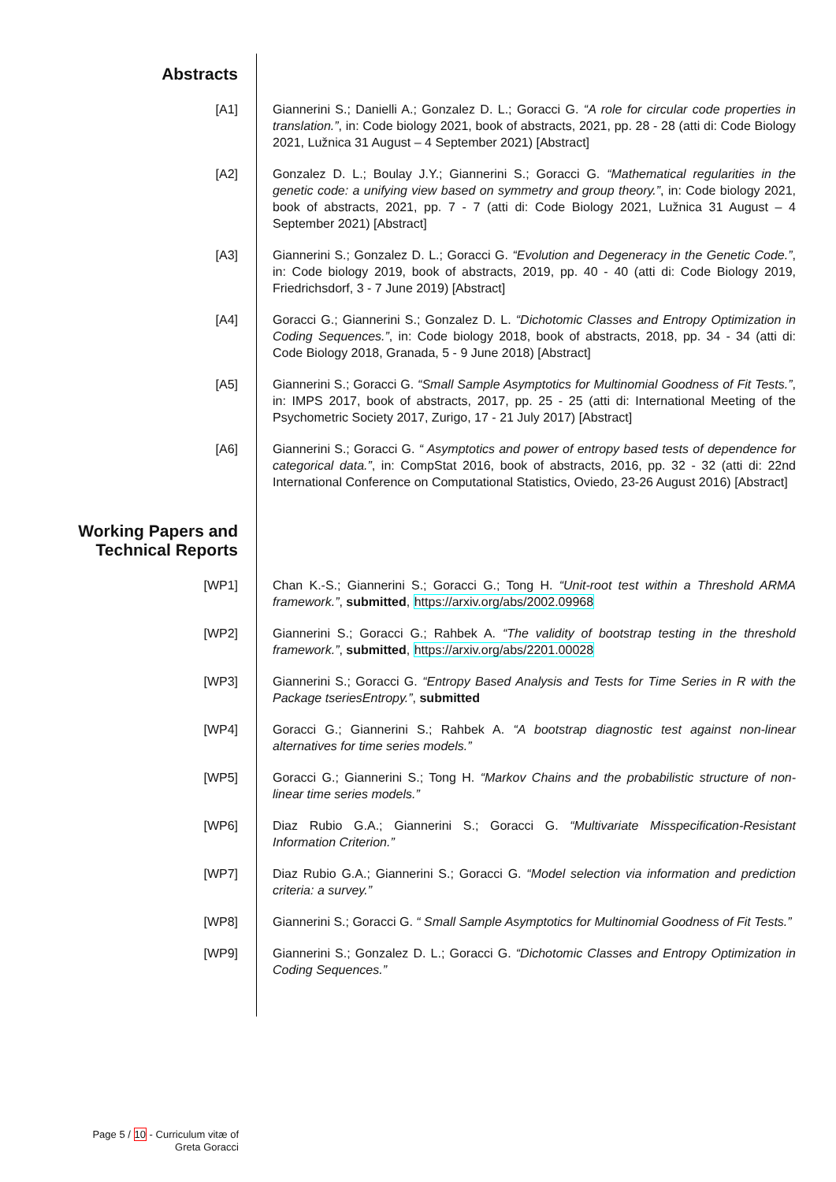Abstracts
[A1] Giannerini S.; Danielli A.; Gonzalez D. L.; Goracci G. “A role for circular code properties in translation.”, in: Code biology 2021, book of abstracts, 2021, pp. 28 - 28 (atti di: Code Biology 2021, Lužnica 31 August – 4 September 2021) [Abstract]
[A2] Gonzalez D. L.; Boulay J.Y.; Giannerini S.; Goracci G. “Mathematical regularities in the genetic code: a unifying view based on symmetry and group theory.”, in: Code biology 2021, book of abstracts, 2021, pp. 7 - 7 (atti di: Code Biology 2021, Lužnica 31 August – 4 September 2021) [Abstract]
[A3] Giannerini S.; Gonzalez D. L.; Goracci G. “Evolution and Degeneracy in the Genetic Code.”, in: Code biology 2019, book of abstracts, 2019, pp. 40 - 40 (atti di: Code Biology 2019, Friedrichsdorf, 3 - 7 June 2019) [Abstract]
[A4] Goracci G.; Giannerini S.; Gonzalez D. L. “Dichotomic Classes and Entropy Optimization in Coding Sequences.”, in: Code biology 2018, book of abstracts, 2018, pp. 34 - 34 (atti di: Code Biology 2018, Granada, 5 - 9 June 2018) [Abstract]
[A5] Giannerini S.; Goracci G. “Small Sample Asymptotics for Multinomial Goodness of Fit Tests.”, in: IMPS 2017, book of abstracts, 2017, pp. 25 - 25 (atti di: International Meeting of the Psychometric Society 2017, Zurigo, 17 - 21 July 2017) [Abstract]
[A6] Giannerini S.; Goracci G. “ Asymptotics and power of entropy based tests of dependence for categorical data.”, in: CompStat 2016, book of abstracts, 2016, pp. 32 - 32 (atti di: 22nd International Conference on Computational Statistics, Oviedo, 23-26 August 2016) [Abstract]
Working Papers and
Technical Reports
[WP1] Chan K.-S.; Giannerini S.; Goracci G.; Tong H. “Unit-root test within a Threshold ARMA framework.”, submitted, https://arxiv.org/abs/2002.09968
[WP2] Giannerini S.; Goracci G.; Rahbek A. “The validity of bootstrap testing in the threshold framework.”, submitted, https://arxiv.org/abs/2201.00028
[WP3] Giannerini S.; Goracci G. “Entropy Based Analysis and Tests for Time Series in R with the Package tseriesEntropy.”, submitted
[WP4] Goracci G.; Giannerini S.; Rahbek A. “A bootstrap diagnostic test against non-linear alternatives for time series models.”
[WP5] Goracci G.; Giannerini S.; Tong H. “Markov Chains and the probabilistic structure of non-linear time series models.”
[WP6] Diaz Rubio G.A.; Giannerini S.; Goracci G. “Multivariate Misspecification-Resistant Information Criterion.”
[WP7] Diaz Rubio G.A.; Giannerini S.; Goracci G. “Model selection via information and prediction criteria: a survey.”
[WP8] Giannerini S.; Goracci G. “ Small Sample Asymptotics for Multinomial Goodness of Fit Tests.”
[WP9] Giannerini S.; Gonzalez D. L.; Goracci G. “Dichotomic Classes and Entropy Optimization in Coding Sequences.”
Page 5 / 10 - Curriculum vitæ of
Greta Goracci